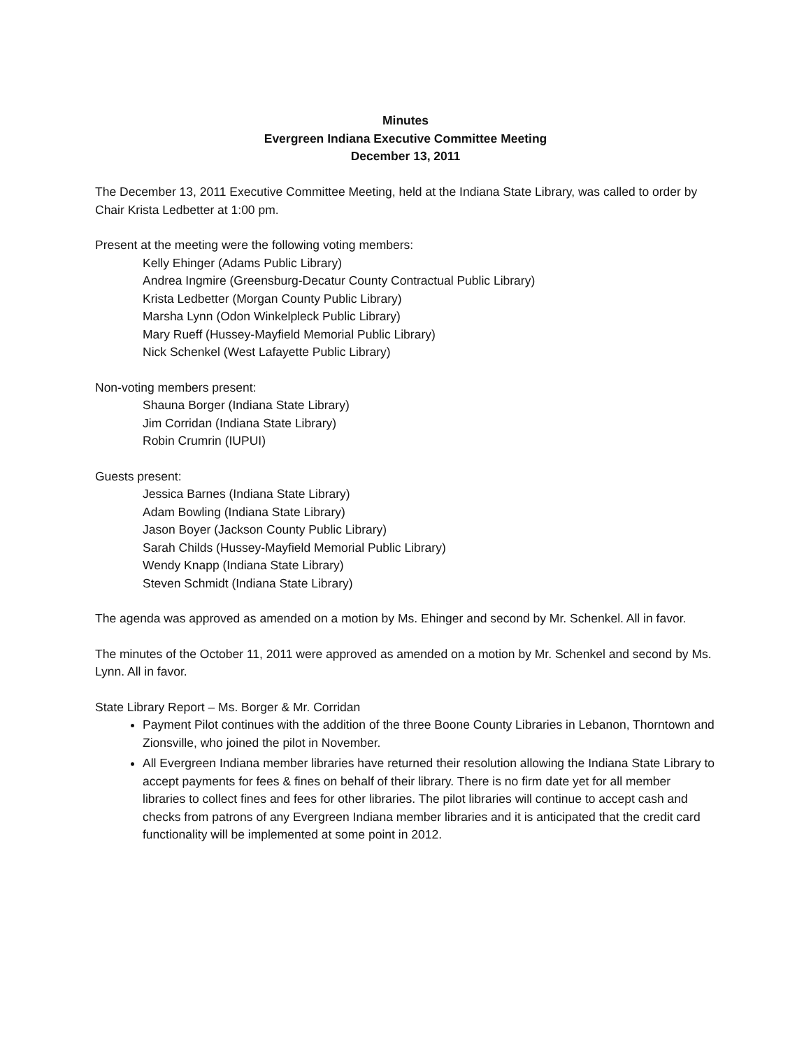Minutes
Evergreen Indiana Executive Committee Meeting
December 13, 2011
The December 13, 2011 Executive Committee Meeting, held at the Indiana State Library, was called to order by Chair Krista Ledbetter at 1:00 pm.
Present at the meeting were the following voting members:
Kelly Ehinger (Adams Public Library)
Andrea Ingmire (Greensburg-Decatur County Contractual Public Library)
Krista Ledbetter (Morgan County Public Library)
Marsha Lynn (Odon Winkelpleck Public Library)
Mary Rueff (Hussey-Mayfield Memorial Public Library)
Nick Schenkel (West Lafayette Public Library)
Non-voting members present:
Shauna Borger (Indiana State Library)
Jim Corridan (Indiana State Library)
Robin Crumrin (IUPUI)
Guests present:
Jessica Barnes (Indiana State Library)
Adam Bowling (Indiana State Library)
Jason Boyer (Jackson County Public Library)
Sarah Childs (Hussey-Mayfield Memorial Public Library)
Wendy Knapp (Indiana State Library)
Steven Schmidt (Indiana State Library)
The agenda was approved as amended on a motion by Ms. Ehinger and second by Mr. Schenkel. All in favor.
The minutes of the October 11, 2011 were approved as amended on a motion by Mr. Schenkel and second by Ms. Lynn. All in favor.
State Library Report – Ms. Borger & Mr. Corridan
Payment Pilot continues with the addition of the three Boone County Libraries in Lebanon, Thorntown and Zionsville, who joined the pilot in November.
All Evergreen Indiana member libraries have returned their resolution allowing the Indiana State Library to accept payments for fees & fines on behalf of their library. There is no firm date yet for all member libraries to collect fines and fees for other libraries. The pilot libraries will continue to accept cash and checks from patrons of any Evergreen Indiana member libraries and it is anticipated that the credit card functionality will be implemented at some point in 2012.